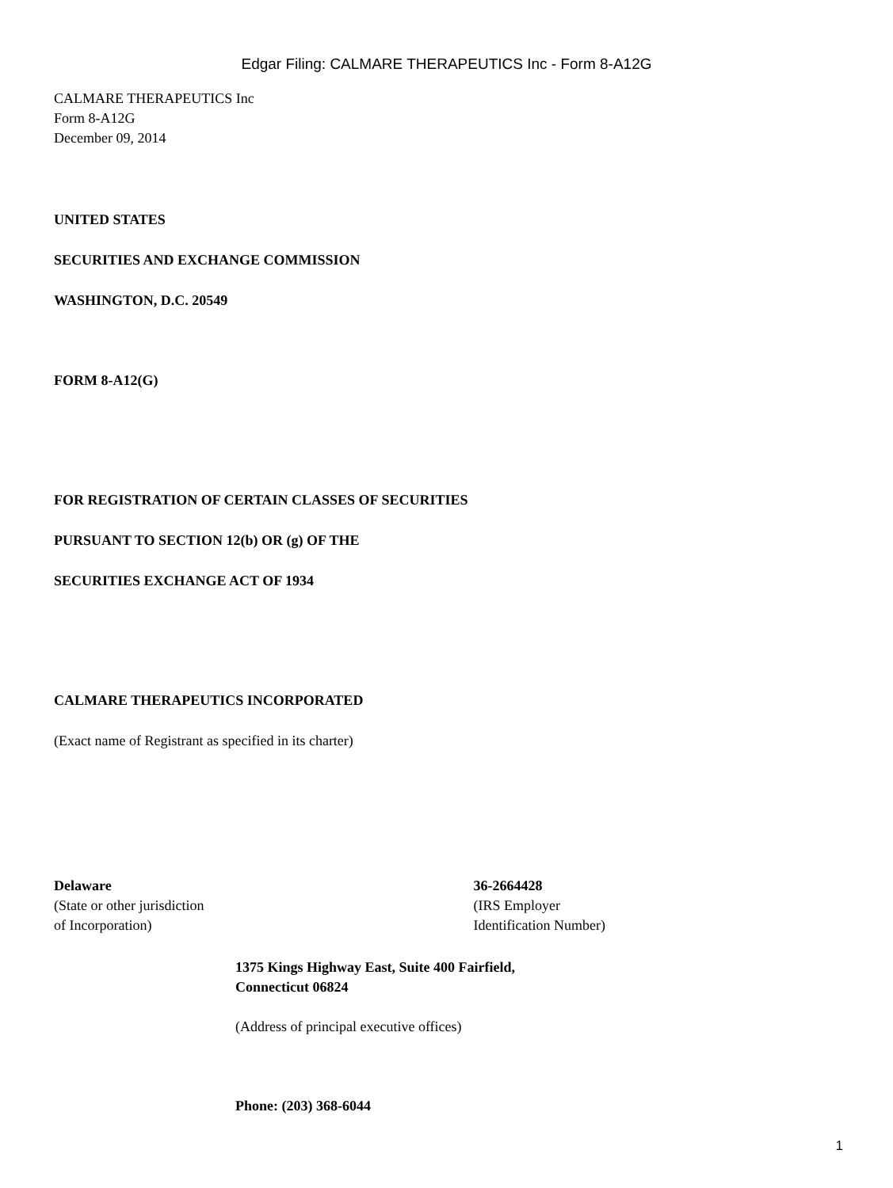Edgar Filing: CALMARE THERAPEUTICS Inc - Form 8-A12G
CALMARE THERAPEUTICS Inc
Form 8-A12G
December 09, 2014
UNITED STATES
SECURITIES AND EXCHANGE COMMISSION
WASHINGTON, D.C. 20549
FORM 8-A12(G)
FOR REGISTRATION OF CERTAIN CLASSES OF SECURITIES
PURSUANT TO SECTION 12(b) OR (g) OF THE
SECURITIES EXCHANGE ACT OF 1934
CALMARE THERAPEUTICS INCORPORATED
(Exact name of Registrant as specified in its charter)
Delaware
(State or other jurisdiction
of Incorporation)
36-2664428
(IRS Employer
Identification Number)
1375 Kings Highway East, Suite 400 Fairfield,
Connecticut 06824
(Address of principal executive offices)
Phone: (203) 368-6044
1